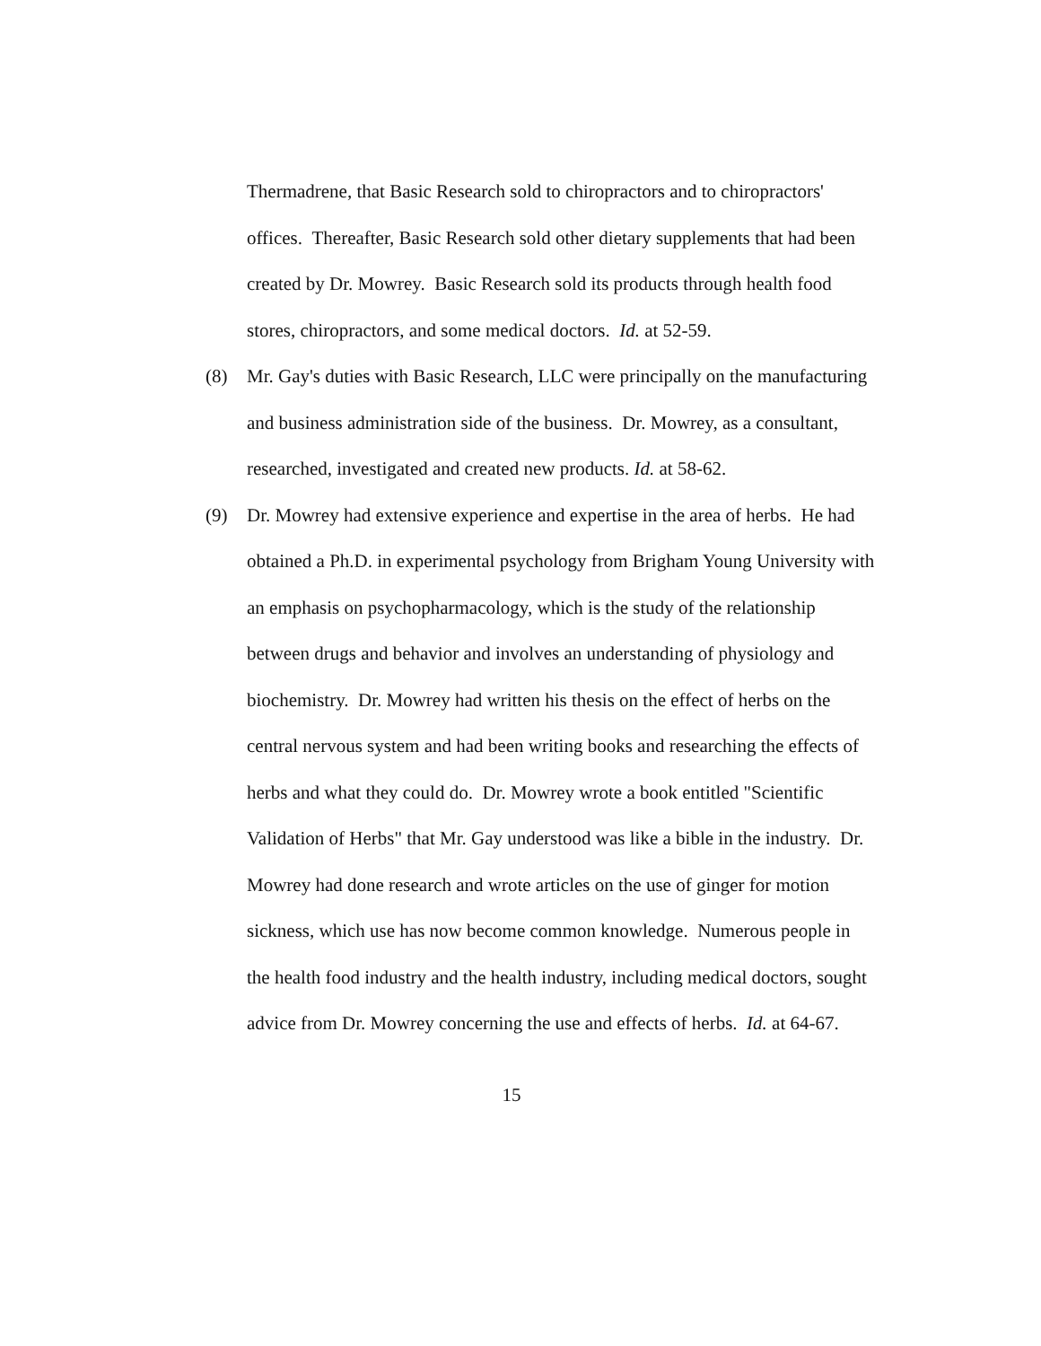Thermadrene, that Basic Research sold to chiropractors and to chiropractors' offices. Thereafter, Basic Research sold other dietary supplements that had been created by Dr. Mowrey. Basic Research sold its products through health food stores, chiropractors, and some medical doctors. Id. at 52-59.
(8) Mr. Gay's duties with Basic Research, LLC were principally on the manufacturing and business administration side of the business. Dr. Mowrey, as a consultant, researched, investigated and created new products. Id. at 58-62.
(9) Dr. Mowrey had extensive experience and expertise in the area of herbs. He had obtained a Ph.D. in experimental psychology from Brigham Young University with an emphasis on psychopharmacology, which is the study of the relationship between drugs and behavior and involves an understanding of physiology and biochemistry. Dr. Mowrey had written his thesis on the effect of herbs on the central nervous system and had been writing books and researching the effects of herbs and what they could do. Dr. Mowrey wrote a book entitled "Scientific Validation of Herbs" that Mr. Gay understood was like a bible in the industry. Dr. Mowrey had done research and wrote articles on the use of ginger for motion sickness, which use has now become common knowledge. Numerous people in the health food industry and the health industry, including medical doctors, sought advice from Dr. Mowrey concerning the use and effects of herbs. Id. at 64-67.
15